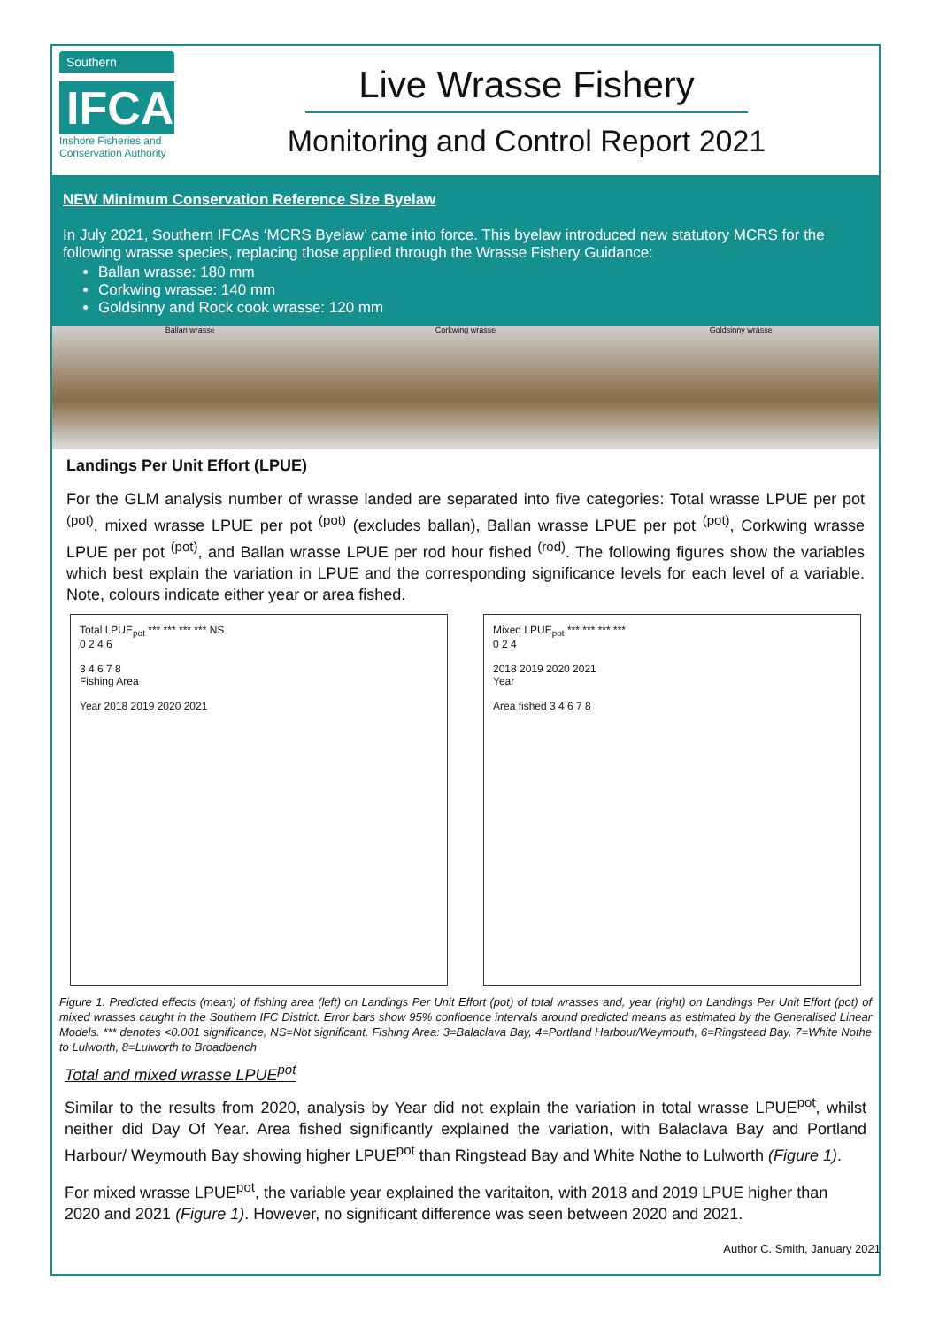Southern
IFCA
Inshore Fisheries and Conservation Authority
Live Wrasse Fishery
Monitoring and Control Report 2021
NEW Minimum Conservation Reference Size Byelaw
In July 2021, Southern IFCAs ‘MCRS Byelaw’ came into force. This byelaw introduced new statutory MCRS for the following wrasse species, replacing those applied through the Wrasse Fishery Guidance:
Ballan wrasse: 180 mm
Corkwing wrasse: 140 mm
Goldsinny and Rock cook wrasse: 120 mm
Ballan wrasse Corkwing wrasse Goldsinny wrasse
Landings Per Unit Effort (LPUE)
For the GLM analysis number of wrasse landed are separated into five categories: Total wrasse LPUE per pot <sup>(pot)</sup>, mixed wrasse LPUE per pot <sup>(pot)</sup> (excludes ballan), Ballan wrasse LPUE per pot <sup>(pot)</sup>, Corkwing wrasse LPUE per pot <sup>(pot)</sup>, and Ballan wrasse LPUE per rod hour fished <sup>(rod)</sup>. The following figures show the variables which best explain the variation in LPUE and the corresponding significance levels for each level of a variable. Note, colours indicate either year or area fished.
Total LPUE<sub>pot</sub> *** *** *** *** NS
0 2 4 6
3 4 6 7 8
Fishing Area
Year 2018 2019 2020 2021
Mixed LPUE<sub>pot</sub> *** *** *** ***
0 2 4
2018 2019 2020 2021
Year
Area fished 3 4 6 7 8
Figure 1. Predicted effects (mean) of fishing area (left) on Landings Per Unit Effort (pot) of total wrasses and, year (right) on Landings Per Unit Effort (pot) of mixed wrasses caught in the Southern IFC District. Error bars show 95% confidence intervals around predicted means as estimated by the Generalised Linear Models. *** denotes <0.001 significance, NS=Not significant. Fishing Area: 3=Balaclava Bay, 4=Portland Harbour/Weymouth, 6=Ringstead Bay, 7=White Nothe to Lulworth, 8=Lulworth to Broadbench
Total and mixed wrasse LPUE<sup>pot</sup>
Similar to the results from 2020, analysis by Year did not explain the variation in total wrasse LPUE<sup>pot</sup>, whilst neither did Day Of Year. Area fished significantly explained the variation, with Balaclava Bay and Portland Harbour/ Weymouth Bay showing higher LPUE<sup>pot</sup> than Ringstead Bay and White Nothe to Lulworth (Figure 1).
For mixed wrasse LPUE<sup>pot</sup>, the variable year explained the varitaiton, with 2018 and 2019 LPUE higher than 2020 and 2021 (Figure 1). However, no significant difference was seen between 2020 and 2021.
Author C. Smith, January 2021